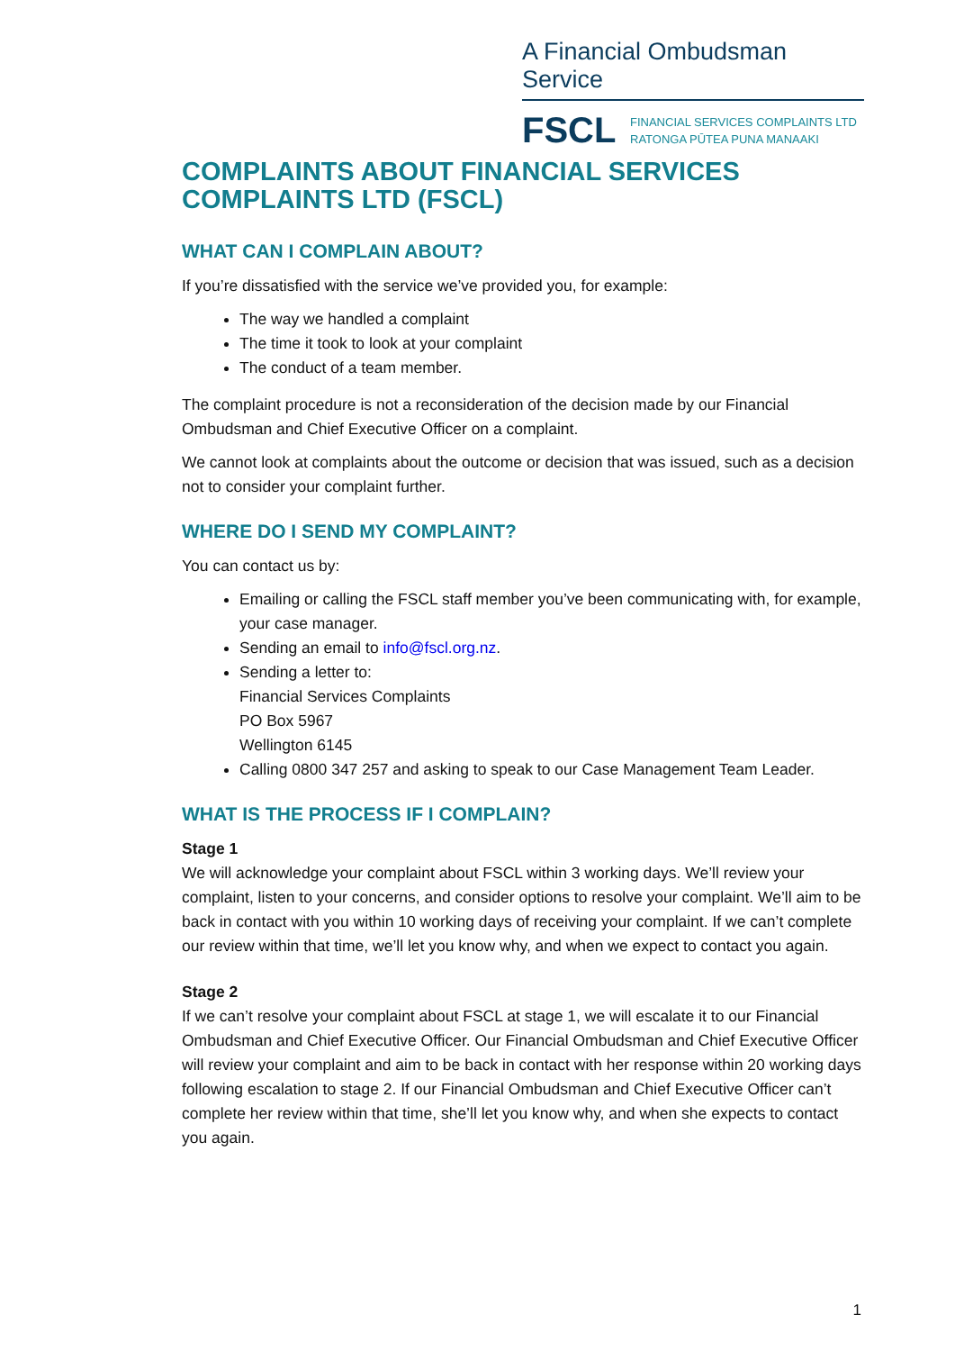A Financial Ombudsman Service
FSCL
FINANCIAL SERVICES COMPLAINTS LTD
RATONGA PŪTEA PUNA MANAAKI
COMPLAINTS ABOUT FINANCIAL SERVICES COMPLAINTS LTD (FSCL)
WHAT CAN I COMPLAIN ABOUT?
If you’re dissatisfied with the service we’ve provided you, for example:
The way we handled a complaint
The time it took to look at your complaint
The conduct of a team member.
The complaint procedure is not a reconsideration of the decision made by our Financial Ombudsman and Chief Executive Officer on a complaint.
We cannot look at complaints about the outcome or decision that was issued, such as a decision not to consider your complaint further.
WHERE DO I SEND MY COMPLAINT?
You can contact us by:
Emailing or calling the FSCL staff member you’ve been communicating with, for example, your case manager.
Sending an email to info@fscl.org.nz.
Sending a letter to:
Financial Services Complaints
PO Box 5967
Wellington 6145
Calling 0800 347 257 and asking to speak to our Case Management Team Leader.
WHAT IS THE PROCESS IF I COMPLAIN?
Stage 1
We will acknowledge your complaint about FSCL within 3 working days. We’ll review your complaint, listen to your concerns, and consider options to resolve your complaint. We’ll aim to be back in contact with you within 10 working days of receiving your complaint. If we can’t complete our review within that time, we’ll let you know why, and when we expect to contact you again.
Stage 2
If we can’t resolve your complaint about FSCL at stage 1, we will escalate it to our Financial Ombudsman and Chief Executive Officer. Our Financial Ombudsman and Chief Executive Officer will review your complaint and aim to be back in contact with her response within 20 working days following escalation to stage 2. If our Financial Ombudsman and Chief Executive Officer can’t complete her review within that time, she’ll let you know why, and when she expects to contact you again.
1